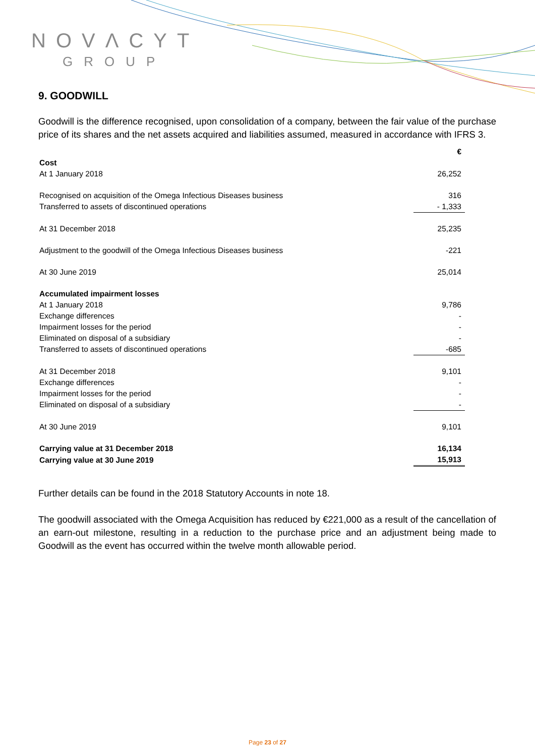NOVΛCYT
GROUP
9. GOODWILL
Goodwill is the difference recognised, upon consolidation of a company, between the fair value of the purchase price of its shares and the net assets acquired and liabilities assumed, measured in accordance with IFRS 3.
| | € |
| Cost | |
| At 1 January 2018 | 26,252 |
| Recognised on acquisition of the Omega Infectious Diseases business | 316 |
| Transferred to assets of discontinued operations | - 1,333 |
| At 31 December 2018 | 25,235 |
| Adjustment to the goodwill of the Omega Infectious Diseases business | -221 |
| At 30 June 2019 | 25,014 |
| Accumulated impairment losses | |
| At 1 January 2018 | 9,786 |
| Exchange differences | - |
| Impairment losses for the period | - |
| Eliminated on disposal of a subsidiary | - |
| Transferred to assets of discontinued operations | -685 |
| At 31 December 2018 | 9,101 |
| Exchange differences | - |
| Impairment losses for the period | - |
| Eliminated on disposal of a subsidiary | - |
| At 30 June 2019 | 9,101 |
| Carrying value at 31 December 2018 | 16,134 |
| Carrying value at 30 June 2019 | 15,913 |
Further details can be found in the 2018 Statutory Accounts in note 18.
The goodwill associated with the Omega Acquisition has reduced by €221,000 as a result of the cancellation of an earn-out milestone, resulting in a reduction to the purchase price and an adjustment being made to Goodwill as the event has occurred within the twelve month allowable period.
Page 23 of 27